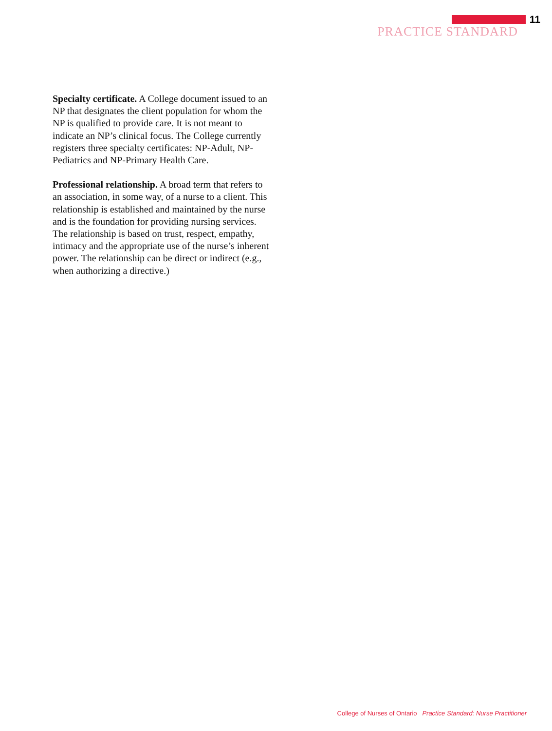11
PRACTICE STANDARD
Specialty certificate. A College document issued to an NP that designates the client population for whom the NP is qualified to provide care. It is not meant to indicate an NP’s clinical focus. The College currently registers three specialty certificates: NP-Adult, NP-Pediatrics and NP-Primary Health Care.
Professional relationship. A broad term that refers to an association, in some way, of a nurse to a client. This relationship is established and maintained by the nurse and is the foundation for providing nursing services. The relationship is based on trust, respect, empathy, intimacy and the appropriate use of the nurse’s inherent power. The relationship can be direct or indirect (e.g., when authorizing a directive.)
College of Nurses of Ontario Practice Standard: Nurse Practitioner